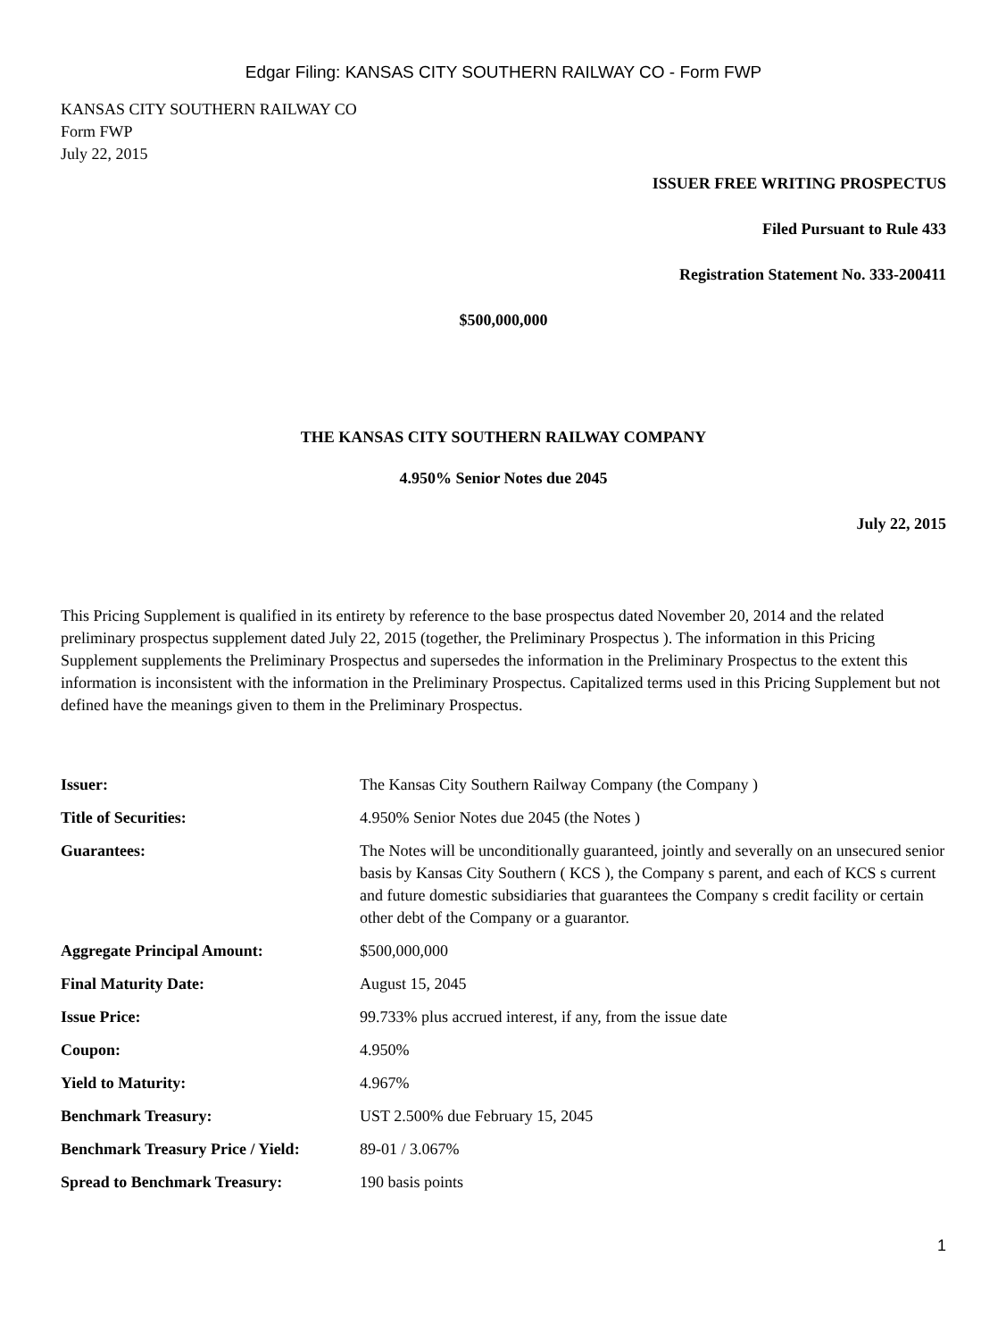Edgar Filing: KANSAS CITY SOUTHERN RAILWAY CO - Form FWP
KANSAS CITY SOUTHERN RAILWAY CO
Form FWP
July 22, 2015
ISSUER FREE WRITING PROSPECTUS
Filed Pursuant to Rule 433
Registration Statement No. 333-200411
$500,000,000
THE KANSAS CITY SOUTHERN RAILWAY COMPANY
4.950% Senior Notes due 2045
July 22, 2015
This Pricing Supplement is qualified in its entirety by reference to the base prospectus dated November 20, 2014 and the related preliminary prospectus supplement dated July 22, 2015 (together, the Preliminary Prospectus ). The information in this Pricing Supplement supplements the Preliminary Prospectus and supersedes the information in the Preliminary Prospectus to the extent this information is inconsistent with the information in the Preliminary Prospectus. Capitalized terms used in this Pricing Supplement but not defined have the meanings given to them in the Preliminary Prospectus.
| Issuer: | The Kansas City Southern Railway Company (the Company ) |
| Title of Securities: | 4.950% Senior Notes due 2045 (the Notes ) |
| Guarantees: | The Notes will be unconditionally guaranteed, jointly and severally on an unsecured senior basis by Kansas City Southern ( KCS ), the Company s parent, and each of KCS s current and future domestic subsidiaries that guarantees the Company s credit facility or certain other debt of the Company or a guarantor. |
| Aggregate Principal Amount: | $500,000,000 |
| Final Maturity Date: | August 15, 2045 |
| Issue Price: | 99.733% plus accrued interest, if any, from the issue date |
| Coupon: | 4.950% |
| Yield to Maturity: | 4.967% |
| Benchmark Treasury: | UST 2.500% due February 15, 2045 |
| Benchmark Treasury Price / Yield: | 89-01 / 3.067% |
| Spread to Benchmark Treasury: | 190 basis points |
1